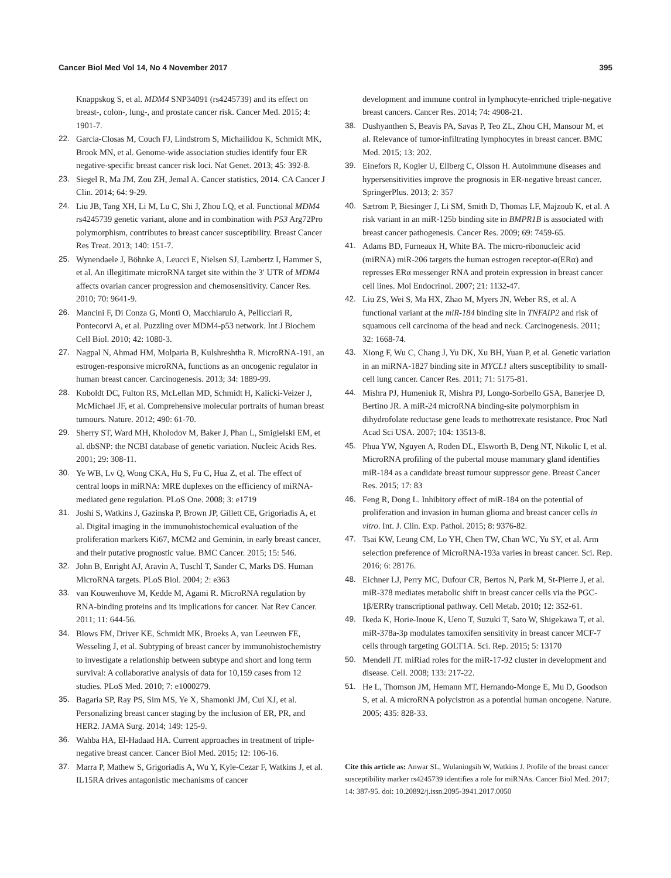Cancer Biol Med Vol 14, No 4 November 2017 395
Knappskog S, et al. MDM4 SNP34091 (rs4245739) and its effect on breast-, colon-, lung-, and prostate cancer risk. Cancer Med. 2015; 4: 1901-7.
22. Garcia-Closas M, Couch FJ, Lindstrom S, Michailidou K, Schmidt MK, Brook MN, et al. Genome-wide association studies identify four ER negative-specific breast cancer risk loci. Nat Genet. 2013; 45: 392-8.
23. Siegel R, Ma JM, Zou ZH, Jemal A. Cancer statistics, 2014. CA Cancer J Clin. 2014; 64: 9-29.
24. Liu JB, Tang XH, Li M, Lu C, Shi J, Zhou LQ, et al. Functional MDM4 rs4245739 genetic variant, alone and in combination with P53 Arg72Pro polymorphism, contributes to breast cancer susceptibility. Breast Cancer Res Treat. 2013; 140: 151-7.
25. Wynendaele J, Böhnke A, Leucci E, Nielsen SJ, Lambertz I, Hammer S, et al. An illegitimate microRNA target site within the 3′ UTR of MDM4 affects ovarian cancer progression and chemosensitivity. Cancer Res. 2010; 70: 9641-9.
26. Mancini F, Di Conza G, Monti O, Macchiarulo A, Pellicciari R, Pontecorvi A, et al. Puzzling over MDM4-p53 network. Int J Biochem Cell Biol. 2010; 42: 1080-3.
27. Nagpal N, Ahmad HM, Molparia B, Kulshreshtha R. MicroRNA-191, an estrogen-responsive microRNA, functions as an oncogenic regulator in human breast cancer. Carcinogenesis. 2013; 34: 1889-99.
28. Koboldt DC, Fulton RS, McLellan MD, Schmidt H, Kalicki-Veizer J, McMichael JF, et al. Comprehensive molecular portraits of human breast tumours. Nature. 2012; 490: 61-70.
29. Sherry ST, Ward MH, Kholodov M, Baker J, Phan L, Smigielski EM, et al. dbSNP: the NCBI database of genetic variation. Nucleic Acids Res. 2001; 29: 308-11.
30. Ye WB, Lv Q, Wong CKA, Hu S, Fu C, Hua Z, et al. The effect of central loops in miRNA: MRE duplexes on the efficiency of miRNA-mediated gene regulation. PLoS One. 2008; 3: e1719
31. Joshi S, Watkins J, Gazinska P, Brown JP, Gillett CE, Grigoriadis A, et al. Digital imaging in the immunohistochemical evaluation of the proliferation markers Ki67, MCM2 and Geminin, in early breast cancer, and their putative prognostic value. BMC Cancer. 2015; 15: 546.
32. John B, Enright AJ, Aravin A, Tuschl T, Sander C, Marks DS. Human MicroRNA targets. PLoS Biol. 2004; 2: e363
33. van Kouwenhove M, Kedde M, Agami R. MicroRNA regulation by RNA-binding proteins and its implications for cancer. Nat Rev Cancer. 2011; 11: 644-56.
34. Blows FM, Driver KE, Schmidt MK, Broeks A, van Leeuwen FE, Wesseling J, et al. Subtyping of breast cancer by immunohistochemistry to investigate a relationship between subtype and short and long term survival: A collaborative analysis of data for 10,159 cases from 12 studies. PLoS Med. 2010; 7: e1000279.
35. Bagaria SP, Ray PS, Sim MS, Ye X, Shamonki JM, Cui XJ, et al. Personalizing breast cancer staging by the inclusion of ER, PR, and HER2. JAMA Surg. 2014; 149: 125-9.
36. Wahba HA, El-Hadaad HA. Current approaches in treatment of triple-negative breast cancer. Cancer Biol Med. 2015; 12: 106-16.
37. Marra P, Mathew S, Grigoriadis A, Wu Y, Kyle-Cezar F, Watkins J, et al. IL15RA drives antagonistic mechanisms of cancer
development and immune control in lymphocyte-enriched triple-negative breast cancers. Cancer Res. 2014; 74: 4908-21.
38. Dushyanthen S, Beavis PA, Savas P, Teo ZL, Zhou CH, Mansour M, et al. Relevance of tumor-infiltrating lymphocytes in breast cancer. BMC Med. 2015; 13: 202.
39. Einefors R, Kogler U, Ellberg C, Olsson H. Autoimmune diseases and hypersensitivities improve the prognosis in ER-negative breast cancer. SpringerPlus. 2013; 2: 357
40. Sætrom P, Biesinger J, Li SM, Smith D, Thomas LF, Majzoub K, et al. A risk variant in an miR-125b binding site in BMPR1B is associated with breast cancer pathogenesis. Cancer Res. 2009; 69: 7459-65.
41. Adams BD, Furneaux H, White BA. The micro-ribonucleic acid (miRNA) miR-206 targets the human estrogen receptor-α(ERα) and represses ERα messenger RNA and protein expression in breast cancer cell lines. Mol Endocrinol. 2007; 21: 1132-47.
42. Liu ZS, Wei S, Ma HX, Zhao M, Myers JN, Weber RS, et al. A functional variant at the miR-184 binding site in TNFAIP2 and risk of squamous cell carcinoma of the head and neck. Carcinogenesis. 2011; 32: 1668-74.
43. Xiong F, Wu C, Chang J, Yu DK, Xu BH, Yuan P, et al. Genetic variation in an miRNA-1827 binding site in MYCL1 alters susceptibility to small-cell lung cancer. Cancer Res. 2011; 71: 5175-81.
44. Mishra PJ, Humeniuk R, Mishra PJ, Longo-Sorbello GSA, Banerjee D, Bertino JR. A miR-24 microRNA binding-site polymorphism in dihydrofolate reductase gene leads to methotrexate resistance. Proc Natl Acad Sci USA. 2007; 104: 13513-8.
45. Phua YW, Nguyen A, Roden DL, Elsworth B, Deng NT, Nikolic I, et al. MicroRNA profiling of the pubertal mouse mammary gland identifies miR-184 as a candidate breast tumour suppressor gene. Breast Cancer Res. 2015; 17: 83
46. Feng R, Dong L. Inhibitory effect of miR-184 on the potential of proliferation and invasion in human glioma and breast cancer cells in vitro. Int. J. Clin. Exp. Pathol. 2015; 8: 9376-82.
47. Tsai KW, Leung CM, Lo YH, Chen TW, Chan WC, Yu SY, et al. Arm selection preference of MicroRNA-193a varies in breast cancer. Sci. Rep. 2016; 6: 28176.
48. Eichner LJ, Perry MC, Dufour CR, Bertos N, Park M, St-Pierre J, et al. miR-378 mediates metabolic shift in breast cancer cells via the PGC-1β/ERRγ transcriptional pathway. Cell Metab. 2010; 12: 352-61.
49. Ikeda K, Horie-Inoue K, Ueno T, Suzuki T, Sato W, Shigekawa T, et al. miR-378a-3p modulates tamoxifen sensitivity in breast cancer MCF-7 cells through targeting GOLT1A. Sci. Rep. 2015; 5: 13170
50. Mendell JT. miRiad roles for the miR-17-92 cluster in development and disease. Cell. 2008; 133: 217-22.
51. He L, Thomson JM, Hemann MT, Hernando-Monge E, Mu D, Goodson S, et al. A microRNA polycistron as a potential human oncogene. Nature. 2005; 435: 828-33.
Cite this article as: Anwar SL, Wulaningsih W, Watkins J. Profile of the breast cancer susceptibility marker rs4245739 identifies a role for miRNAs. Cancer Biol Med. 2017; 14: 387-95. doi: 10.20892/j.issn.2095-3941.2017.0050